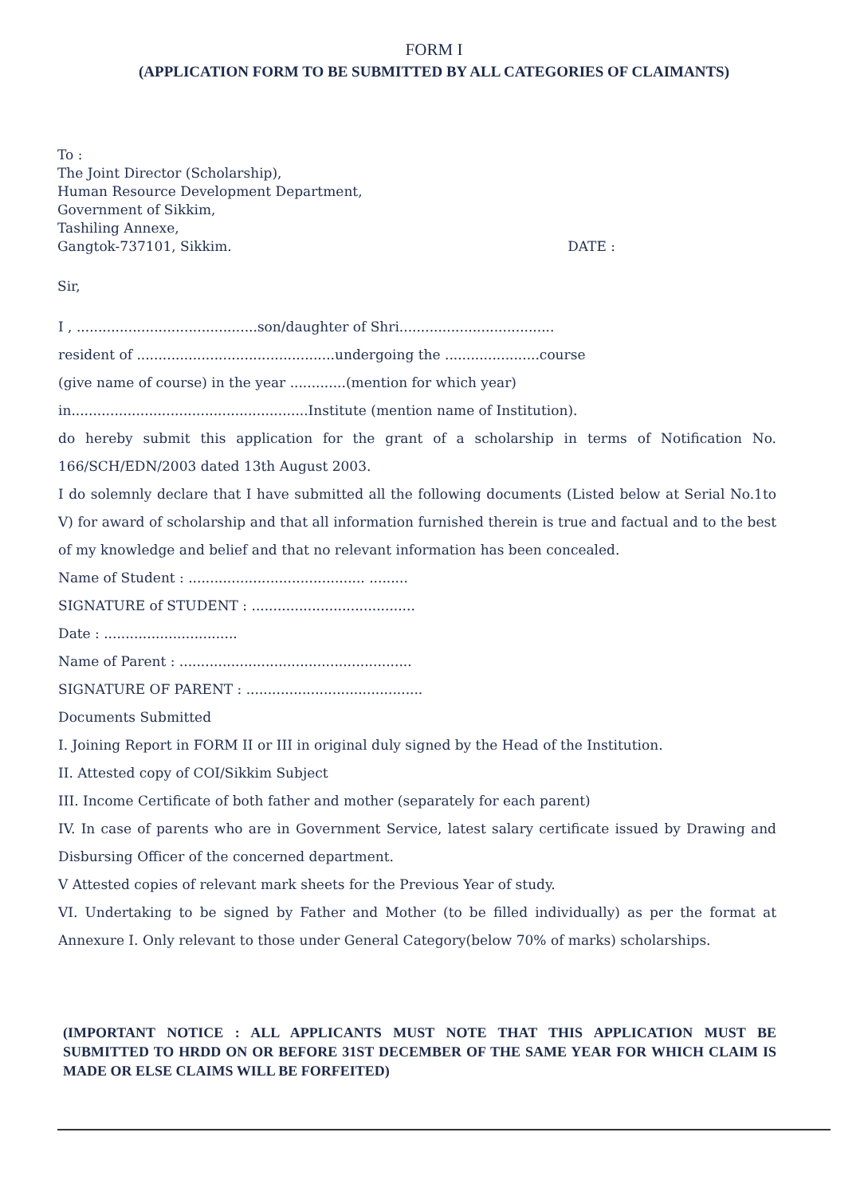FORM I
(APPLICATION FORM TO BE SUBMITTED BY ALL CATEGORIES OF CLAIMANTS)
To :
The Joint Director (Scholarship),
Human Resource Development Department,
Government of Sikkim,
Tashiling Annexe,
Gangtok-737101, Sikkim. DATE :
Sir,
I , ..........................................son/daughter of Shri....................................
resident of ..............................................undergoing the ......................course
(give name of course) in the year .............(mention for which year)
in.......................................................Institute (mention name of Institution).
do hereby submit this application for the grant of a scholarship in terms of Notification No. 166/SCH/EDN/2003 dated 13th August 2003.
I do solemnly declare that I have submitted all the following documents (Listed below at Serial No.1to V) for award of scholarship and that all information furnished therein is true and factual and to the best of my knowledge and belief and that no relevant information has been concealed.
Name of Student : ......................................... .........
SIGNATURE of STUDENT : ......................................
Date : ...............................
Name of Parent : ......................................................
SIGNATURE OF PARENT : .........................................
Documents Submitted
I. Joining Report in FORM II or III in original duly signed by the Head of the Institution.
II. Attested copy of COI/Sikkim Subject
III. Income Certificate of both father and mother (separately for each parent)
IV. In case of parents who are in Government Service, latest salary certificate issued by Drawing and Disbursing Officer of the concerned department.
V Attested copies of relevant mark sheets for the Previous Year of study.
VI. Undertaking to be signed by Father and Mother (to be filled individually) as per the format at Annexure I. Only relevant to those under General Category(below 70% of marks) scholarships.
(IMPORTANT NOTICE : ALL APPLICANTS MUST NOTE THAT THIS APPLICATION MUST BE SUBMITTED TO HRDD ON OR BEFORE 31ST DECEMBER OF THE SAME YEAR FOR WHICH CLAIM IS MADE OR ELSE CLAIMS WILL BE FORFEITED)